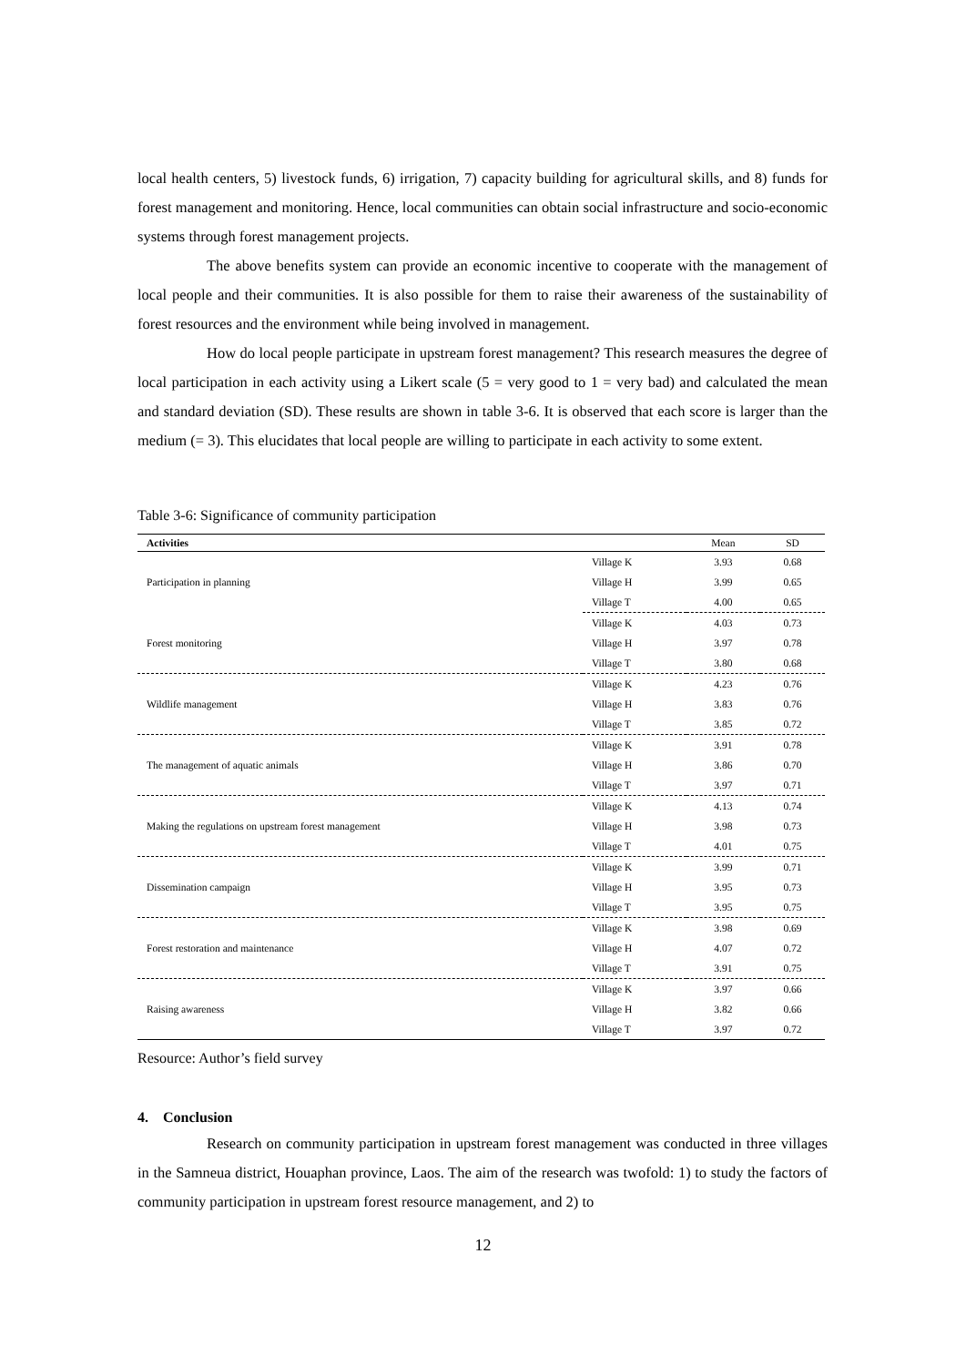local health centers, 5) livestock funds, 6) irrigation, 7) capacity building for agricultural skills, and 8) funds for forest management and monitoring. Hence, local communities can obtain social infrastructure and socio-economic systems through forest management projects.
The above benefits system can provide an economic incentive to cooperate with the management of local people and their communities. It is also possible for them to raise their awareness of the sustainability of forest resources and the environment while being involved in management.
How do local people participate in upstream forest management? This research measures the degree of local participation in each activity using a Likert scale (5 = very good to 1 = very bad) and calculated the mean and standard deviation (SD). These results are shown in table 3-6. It is observed that each score is larger than the medium (= 3). This elucidates that local people are willing to participate in each activity to some extent.
Table 3-6: Significance of community participation
| Activities | | Mean | SD |
| --- | --- | --- | --- |
| Participation in planning | Village K | 3.93 | 0.68 |
| | Village H | 3.99 | 0.65 |
| | Village T | 4.00 | 0.65 |
| Forest monitoring | Village K | 4.03 | 0.73 |
| | Village H | 3.97 | 0.78 |
| | Village T | 3.80 | 0.68 |
| Wildlife management | Village K | 4.23 | 0.76 |
| | Village H | 3.83 | 0.76 |
| | Village T | 3.85 | 0.72 |
| The management of aquatic animals | Village K | 3.91 | 0.78 |
| | Village H | 3.86 | 0.70 |
| | Village T | 3.97 | 0.71 |
| Making the regulations on upstream forest management | Village K | 4.13 | 0.74 |
| | Village H | 3.98 | 0.73 |
| | Village T | 4.01 | 0.75 |
| Dissemination campaign | Village K | 3.99 | 0.71 |
| | Village H | 3.95 | 0.73 |
| | Village T | 3.95 | 0.75 |
| Forest restoration and maintenance | Village K | 3.98 | 0.69 |
| | Village H | 4.07 | 0.72 |
| | Village T | 3.91 | 0.75 |
| Raising awareness | Village K | 3.97 | 0.66 |
| | Village H | 3.82 | 0.66 |
| | Village T | 3.97 | 0.72 |
Resource: Author’s field survey
4. Conclusion
Research on community participation in upstream forest management was conducted in three villages in the Samneua district, Houaphan province, Laos. The aim of the research was twofold: 1) to study the factors of community participation in upstream forest resource management, and 2) to
12